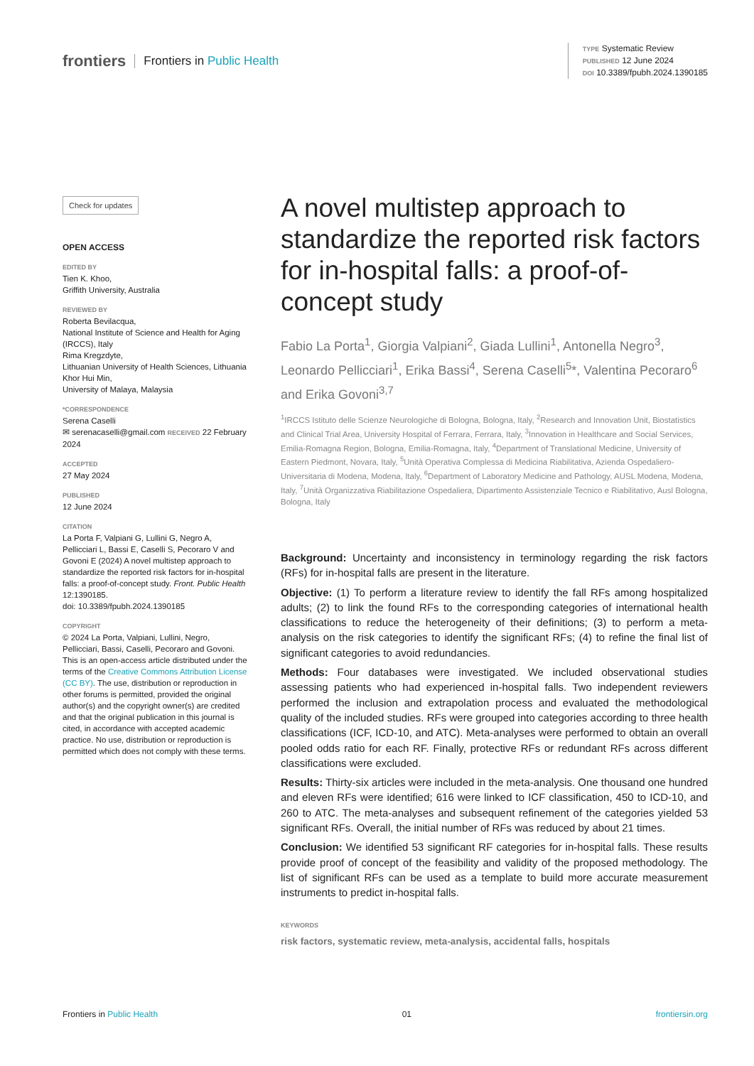frontiers Frontiers in Public Health
TYPE Systematic Review
PUBLISHED 12 June 2024
DOI 10.3389/fpubh.2024.1390185
Check for updates
OPEN ACCESS
EDITED BY
Tien K. Khoo,
Griffith University, Australia
REVIEWED BY
Roberta Bevilacqua,
National Institute of Science and Health for Aging (IRCCS), Italy
Rima Kregzdyte,
Lithuanian University of Health Sciences, Lithuania
Khor Hui Min,
University of Malaya, Malaysia
*CORRESPONDENCE
Serena Caselli
✉ serenacaselli@gmail.com RECEIVED 22 February 2024
ACCEPTED
27 May 2024
PUBLISHED
12 June 2024
CITATION
La Porta F, Valpiani G, Lullini G, Negro A, Pellicciari L, Bassi E, Caselli S, Pecoraro V and Govoni E (2024) A novel multistep approach to standardize the reported risk factors for in-hospital falls: a proof-of-concept study. Front. Public Health 12:1390185.
doi: 10.3389/fpubh.2024.1390185
COPYRIGHT
© 2024 La Porta, Valpiani, Lullini, Negro, Pellicciari, Bassi, Caselli, Pecoraro and Govoni. This is an open-access article distributed under the terms of the Creative Commons Attribution License (CC BY). The use, distribution or reproduction in other forums is permitted, provided the original author(s) and the copyright owner(s) are credited and that the original publication in this journal is cited, in accordance with accepted academic practice. No use, distribution or reproduction is permitted which does not comply with these terms.
A novel multistep approach to standardize the reported risk factors for in-hospital falls: a proof-of-concept study
Fabio La Porta<sup>1</sup>, Giorgia Valpiani<sup>2</sup>, Giada Lullini<sup>1</sup>, Antonella Negro<sup>3</sup>, Leonardo Pellicciari<sup>1</sup>, Erika Bassi<sup>4</sup>, Serena Caselli<sup>5</sup>*, Valentina Pecoraro<sup>6</sup> and Erika Govoni<sup>3,7</sup>
<sup>1</sup> IRCCS Istituto delle Scienze Neurologiche di Bologna, Bologna, Italy, <sup>2</sup>Research and Innovation Unit, Biostatistics and Clinical Trial Area, University Hospital of Ferrara, Ferrara, Italy, <sup>3</sup>Innovation in Healthcare and Social Services, Emilia-Romagna Region, Bologna, Emilia-Romagna, Italy, <sup>4</sup>Department of Translational Medicine, University of Eastern Piedmont, Novara, Italy, <sup>5</sup>Unità Operativa Complessa di Medicina Riabilitativa, Azienda Ospedaliero-Universitaria di Modena, Modena, Italy, <sup>6</sup>Department of Laboratory Medicine and Pathology, AUSL Modena, Modena, Italy, <sup>7</sup>Unità Organizzativa Riabilitazione Ospedaliera, Dipartimento Assistenziale Tecnico e Riabilitativo, Ausl Bologna, Bologna, Italy
Background: Uncertainty and inconsistency in terminology regarding the risk factors (RFs) for in-hospital falls are present in the literature.
Objective: (1) To perform a literature review to identify the fall RFs among hospitalized adults; (2) to link the found RFs to the corresponding categories of international health classifications to reduce the heterogeneity of their definitions; (3) to perform a meta-analysis on the risk categories to identify the significant RFs; (4) to refine the final list of significant categories to avoid redundancies.
Methods: Four databases were investigated. We included observational studies assessing patients who had experienced in-hospital falls. Two independent reviewers performed the inclusion and extrapolation process and evaluated the methodological quality of the included studies. RFs were grouped into categories according to three health classifications (ICF, ICD-10, and ATC). Meta-analyses were performed to obtain an overall pooled odds ratio for each RF. Finally, protective RFs or redundant RFs across different classifications were excluded.
Results: Thirty-six articles were included in the meta-analysis. One thousand one hundred and eleven RFs were identified; 616 were linked to ICF classification, 450 to ICD-10, and 260 to ATC. The meta-analyses and subsequent refinement of the categories yielded 53 significant RFs. Overall, the initial number of RFs was reduced by about 21 times.
Conclusion: We identified 53 significant RF categories for in-hospital falls. These results provide proof of concept of the feasibility and validity of the proposed methodology. The list of significant RFs can be used as a template to build more accurate measurement instruments to predict in-hospital falls.
KEYWORDS
risk factors, systematic review, meta-analysis, accidental falls, hospitals
Frontiers in Public Health 01 frontiersin.org